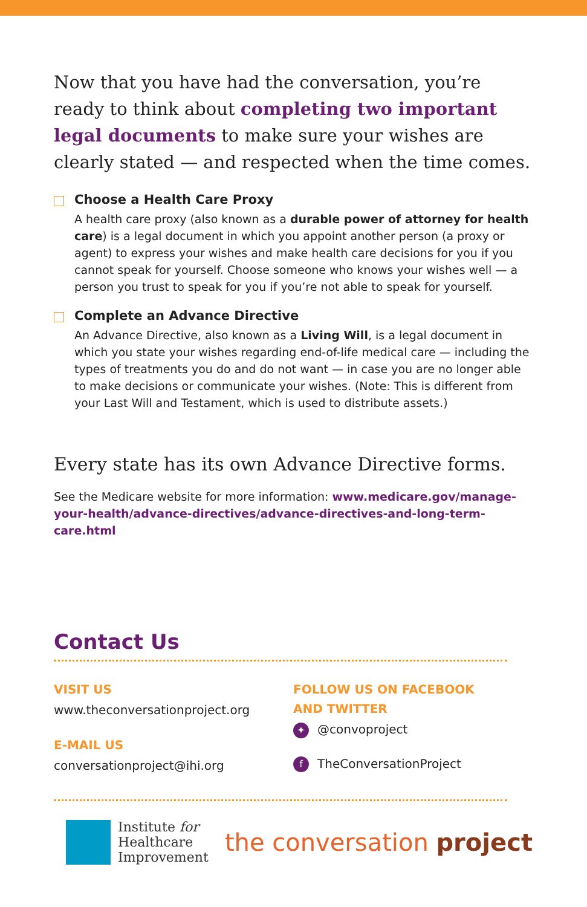Now that you have had the conversation, you’re ready to think about completing two important legal documents to make sure your wishes are clearly stated — and respected when the time comes.
Choose a Health Care Proxy
A health care proxy (also known as a durable power of attorney for health care) is a legal document in which you appoint another person (a proxy or agent) to express your wishes and make health care decisions for you if you cannot speak for yourself. Choose someone who knows your wishes well — a person you trust to speak for you if you’re not able to speak for yourself.
Complete an Advance Directive
An Advance Directive, also known as a Living Will, is a legal document in which you state your wishes regarding end-of-life medical care — including the types of treatments you do and do not want — in case you are no longer able to make decisions or communicate your wishes. (Note: This is different from your Last Will and Testament, which is used to distribute assets.)
Every state has its own Advance Directive forms.
See the Medicare website for more information: www.medicare.gov/manage-your-health/advance-directives/advance-directives-and-long-term-care.html
Contact Us
VISIT US
www.theconversationproject.org
E-MAIL US
conversationproject@ihi.org
FOLLOW US ON FACEBOOK
AND TWITTER
✦ @convoproject
f TheConversationProject
Institute for
Healthcare
Improvement
the conversation project